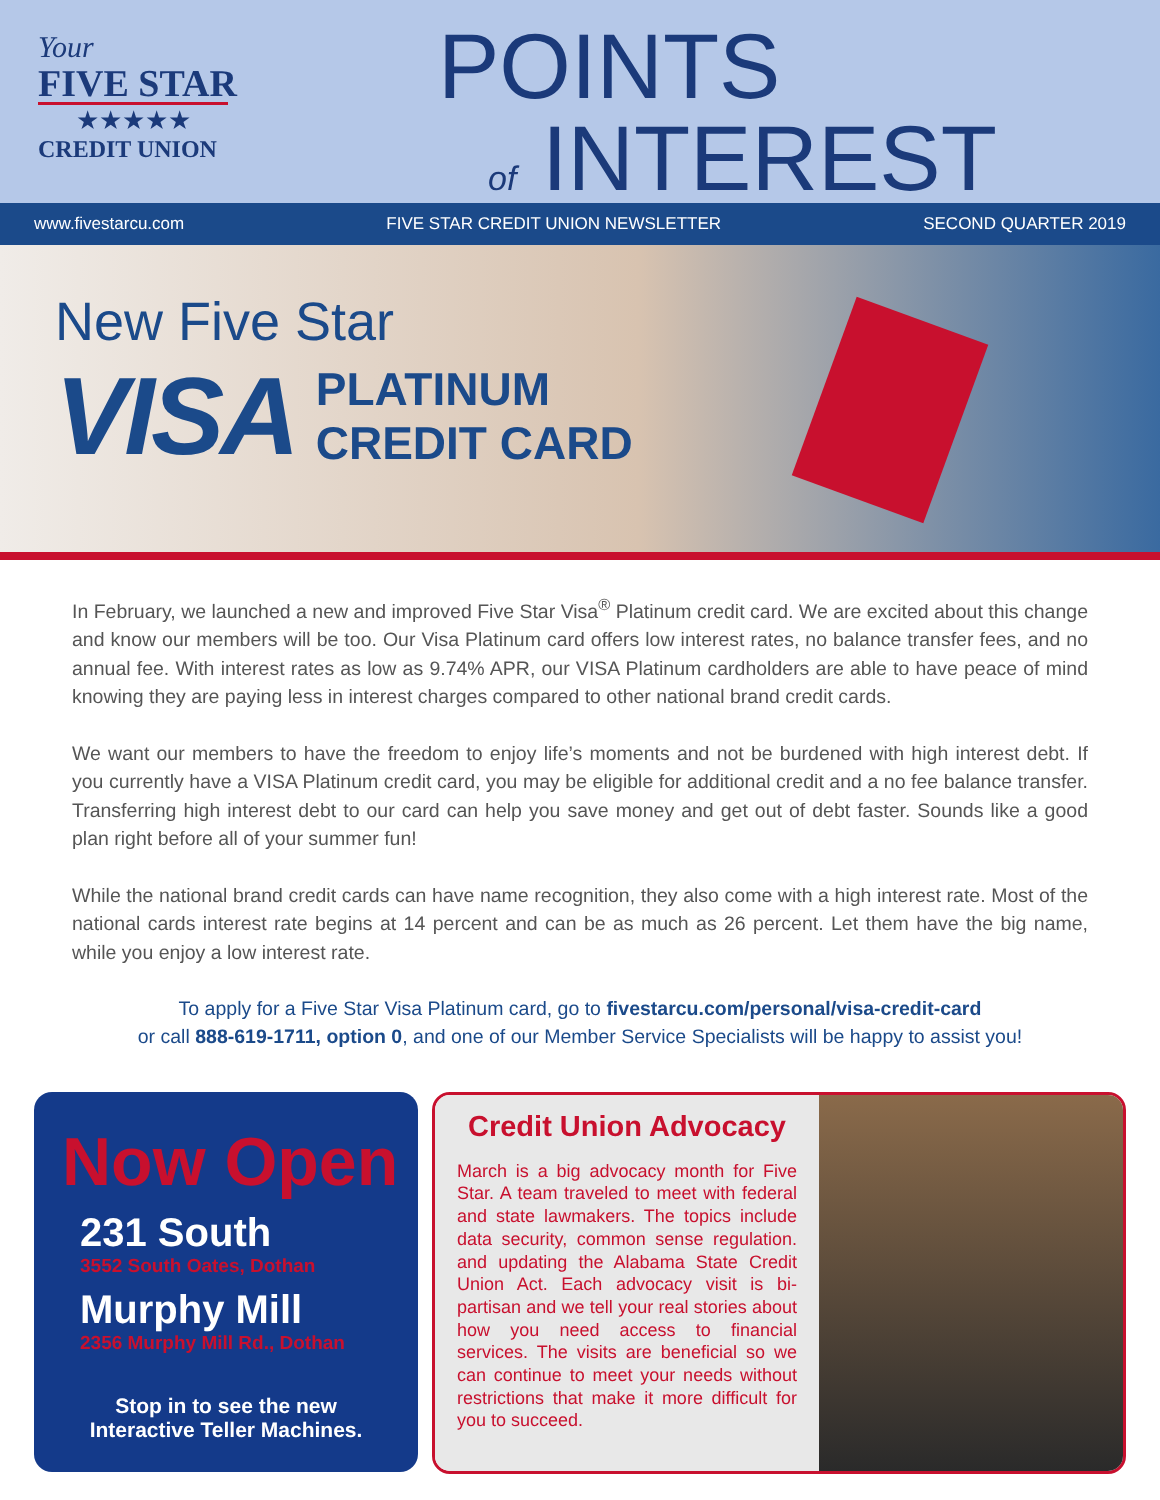Your
FIVE STAR
★★★★★
CREDIT UNION
POINTS
of INTEREST
www.fivestarcu.com FIVE STAR CREDIT UNION NEWSLETTER SECOND QUARTER 2019
New Five Star
VISA PLATINUM
CREDIT CARD
In February, we launched a new and improved Five Star Visa<sup>®</sup> Platinum credit card. We are excited about this change and know our members will be too. Our Visa Platinum card offers low interest rates, no balance transfer fees, and no annual fee. With interest rates as low as 9.74% APR, our VISA Platinum cardholders are able to have peace of mind knowing they are paying less in interest charges compared to other national brand credit cards.
We want our members to have the freedom to enjoy life’s moments and not be burdened with high interest debt. If you currently have a VISA Platinum credit card, you may be eligible for additional credit and a no fee balance transfer. Transferring high interest debt to our card can help you save money and get out of debt faster. Sounds like a good plan right before all of your summer fun!
While the national brand credit cards can have name recognition, they also come with a high interest rate. Most of the national cards interest rate begins at 14 percent and can be as much as 26 percent. Let them have the big name, while you enjoy a low interest rate.
To apply for a Five Star Visa Platinum card, go to fivestarcu.com/personal/visa-credit-card
or call 888-619-1711, option 0, and one of our Member Service Specialists will be happy to assist you!
Now Open
231 South
3552 South Oates, Dothan
Murphy Mill
2356 Murphy Mill Rd., Dothan
Stop in to see the new Interactive Teller Machines.
Credit Union Advocacy
March is a big advocacy month for Five Star. A team traveled to meet with federal and state lawmakers. The topics include data security, common sense regulation. and updating the Alabama State Credit Union Act. Each advocacy visit is bi-partisan and we tell your real stories about how you need access to financial services. The visits are beneficial so we can continue to meet your needs without restrictions that make it more difficult for you to succeed.